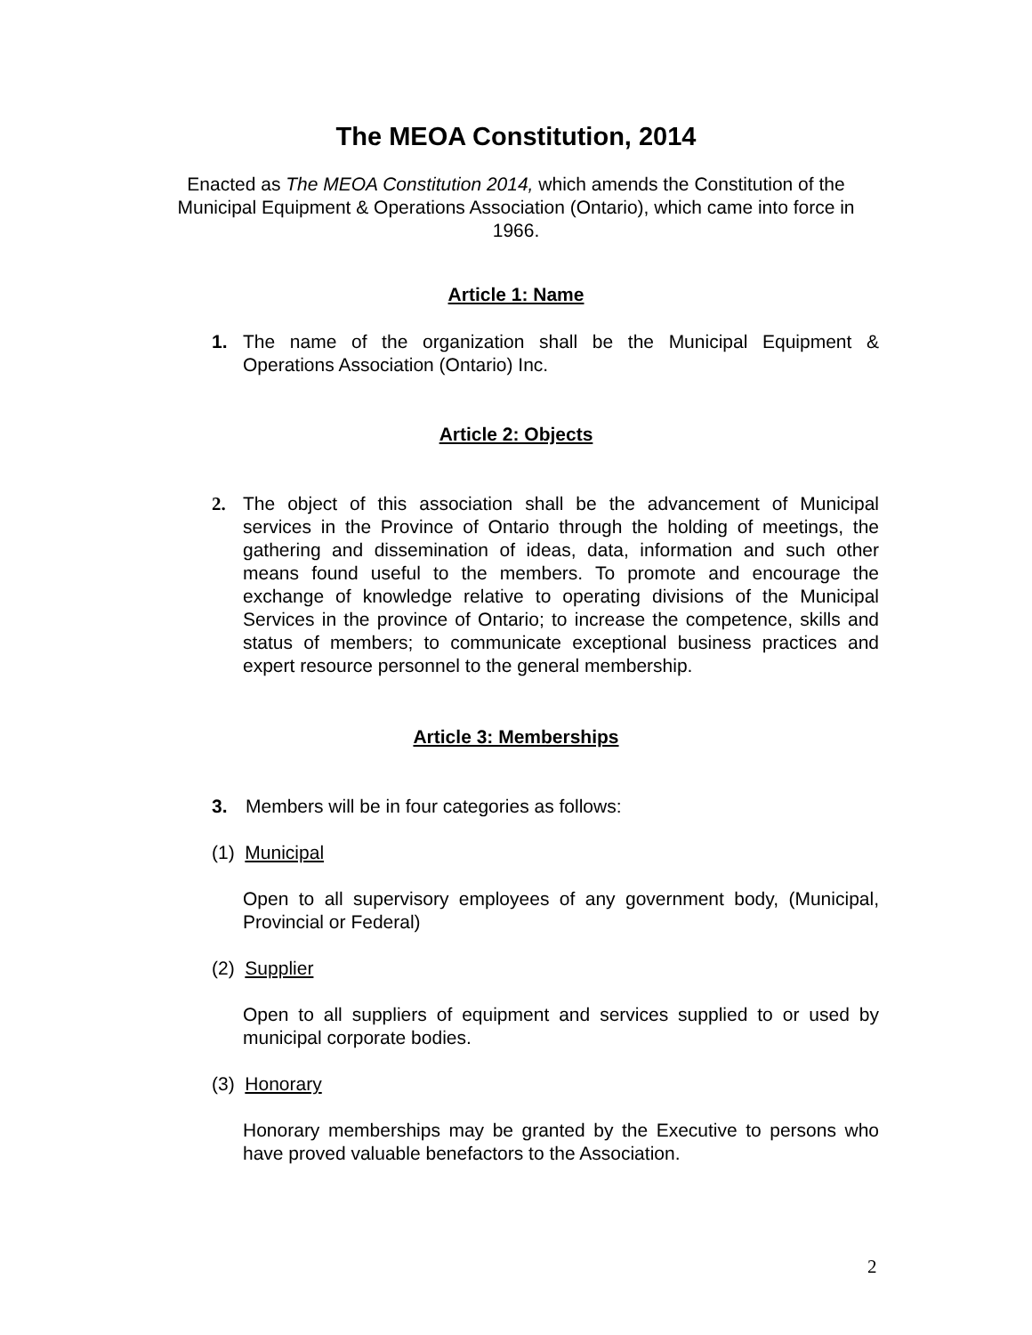The MEOA Constitution, 2014
Enacted as The MEOA Constitution 2014, which amends the Constitution of the Municipal Equipment & Operations Association (Ontario), which came into force in 1966.
Article 1: Name
1. The name of the organization shall be the Municipal Equipment & Operations Association (Ontario) Inc.
Article 2: Objects
2. The object of this association shall be the advancement of Municipal services in the Province of Ontario through the holding of meetings, the gathering and dissemination of ideas, data, information and such other means found useful to the members. To promote and encourage the exchange of knowledge relative to operating divisions of the Municipal Services in the province of Ontario; to increase the competence, skills and status of members; to communicate exceptional business practices and expert resource personnel to the general membership.
Article 3: Memberships
3. Members will be in four categories as follows:
(1) Municipal
Open to all supervisory employees of any government body, (Municipal, Provincial or Federal)
(2) Supplier
Open to all suppliers of equipment and services supplied to or used by municipal corporate bodies.
(3) Honorary
Honorary memberships may be granted by the Executive to persons who have proved valuable benefactors to the Association.
2